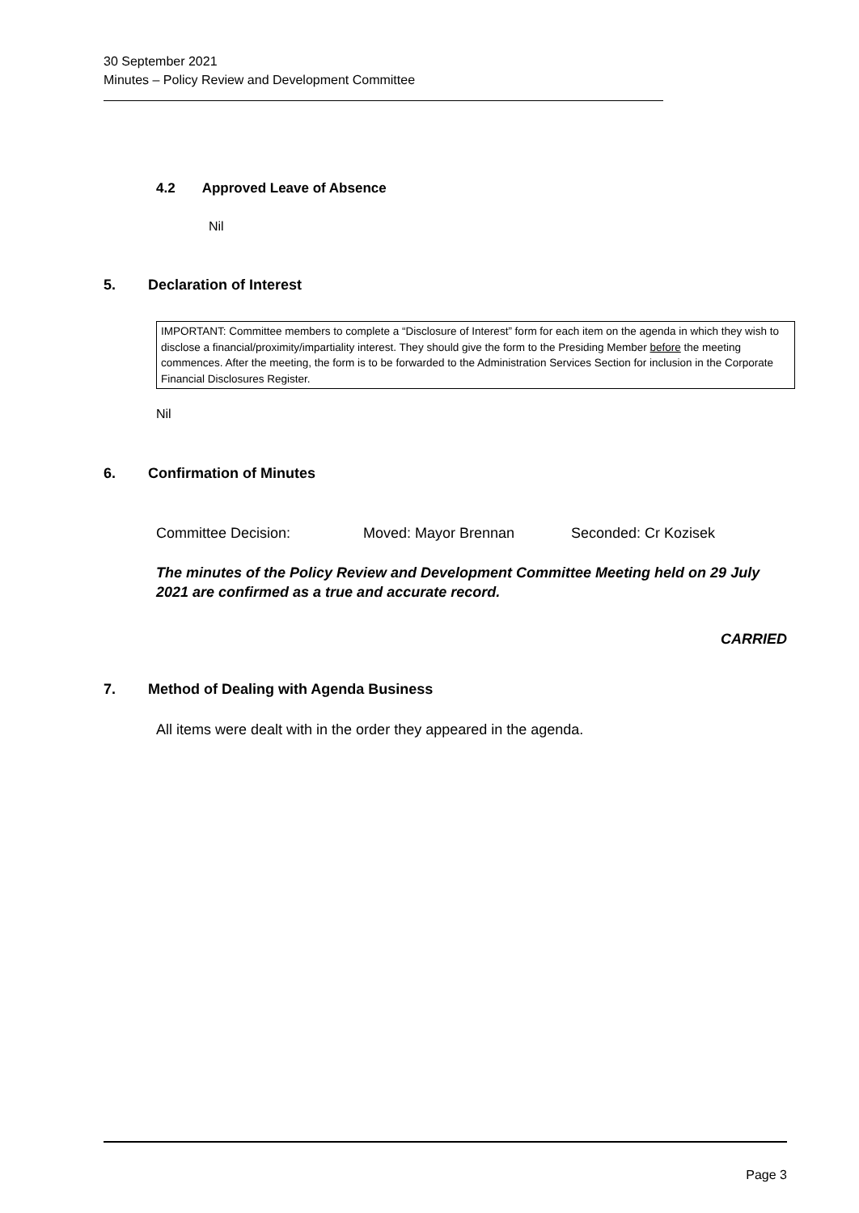30 September 2021
Minutes – Policy Review and Development Committee
4.2 Approved Leave of Absence
Nil
5. Declaration of Interest
IMPORTANT: Committee members to complete a “Disclosure of Interest” form for each item on the agenda in which they wish to disclose a financial/proximity/impartiality interest. They should give the form to the Presiding Member before the meeting commences. After the meeting, the form is to be forwarded to the Administration Services Section for inclusion in the Corporate Financial Disclosures Register.
Nil
6. Confirmation of Minutes
Committee Decision: Moved: Mayor Brennan Seconded: Cr Kozisek
The minutes of the Policy Review and Development Committee Meeting held on 29 July 2021 are confirmed as a true and accurate record.
CARRIED
7. Method of Dealing with Agenda Business
All items were dealt with in the order they appeared in the agenda.
Page 3